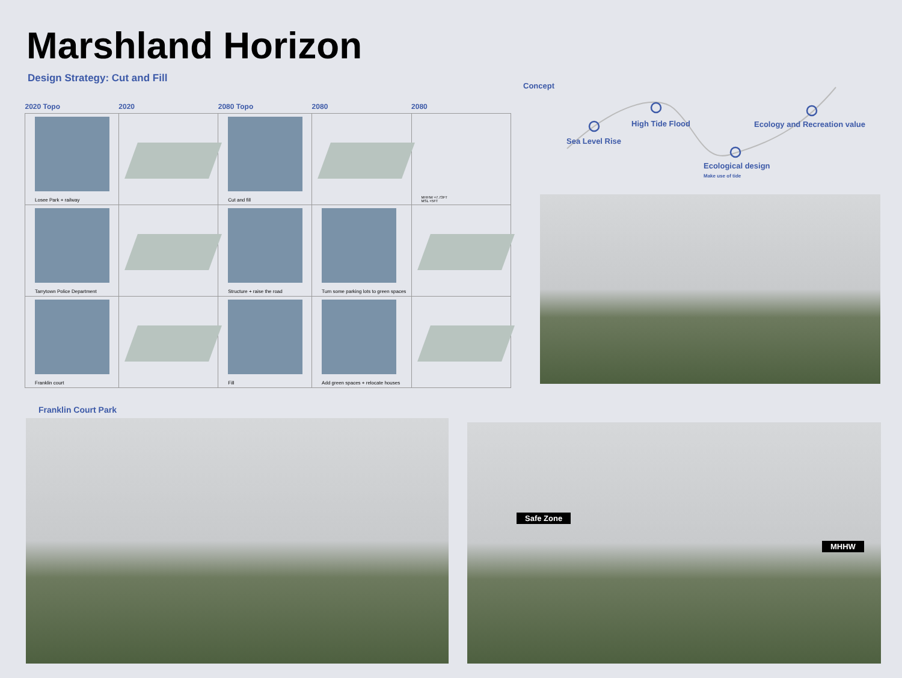Marshland Horizon
Design Strategy: Cut and Fill
| 2020 Topo | 2020 | 2080 Topo | 2080 | 2080 |
| --- | --- | --- | --- | --- |
| Losee Park + railway | | Cut and fill | | MHHW +7.73FT MSL +5FT |
| Tarrytown Police Department | | Structure + raise the road | Turn some parking lots to green spaces | |
| Franklin court | | Fill | Add green spaces + relocate houses | |
Concept
Sea Level Rise
High Tide Flood Ecology and Recreation value
Ecological design
Make use of tide
Franklin Court Park
Safe Zone
MHHW